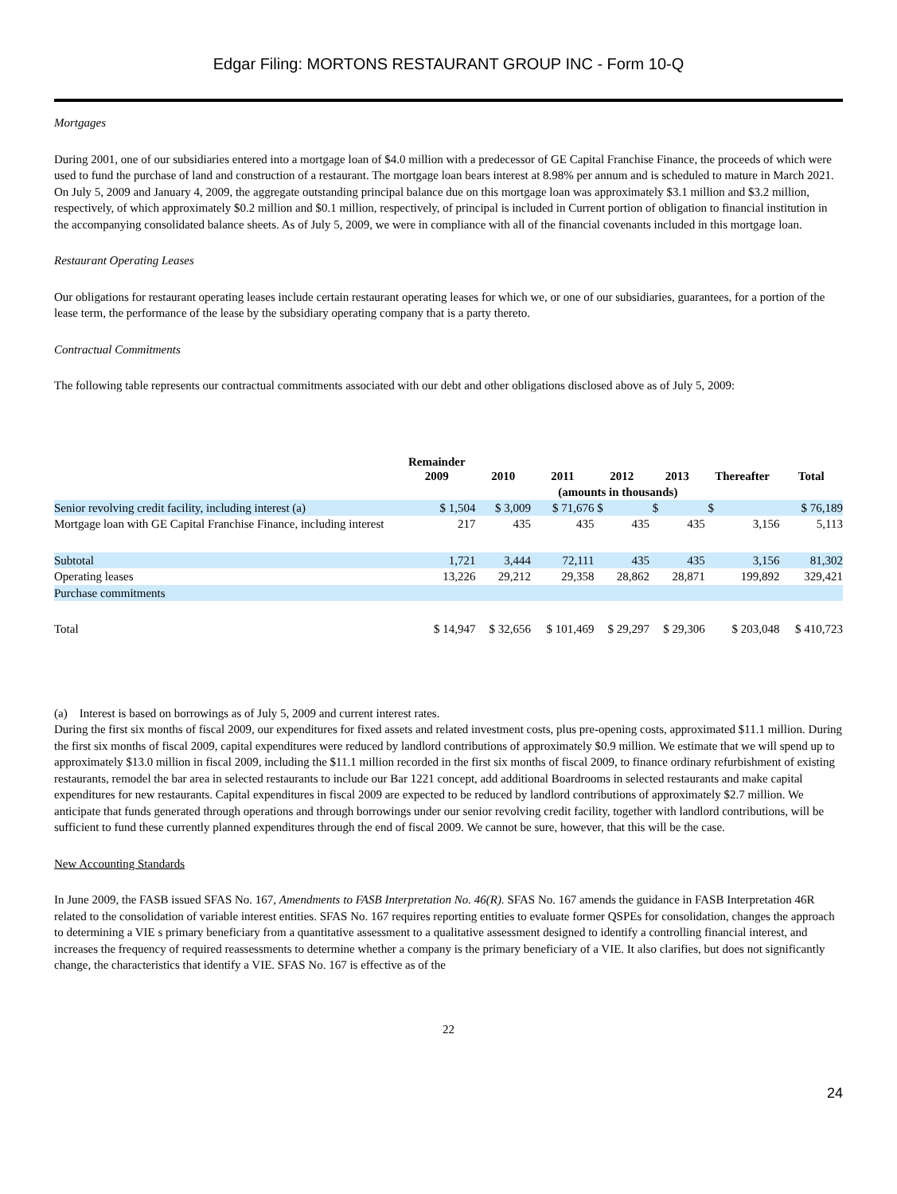Edgar Filing: MORTONS RESTAURANT GROUP INC - Form 10-Q
Mortgages
During 2001, one of our subsidiaries entered into a mortgage loan of $4.0 million with a predecessor of GE Capital Franchise Finance, the proceeds of which were used to fund the purchase of land and construction of a restaurant. The mortgage loan bears interest at 8.98% per annum and is scheduled to mature in March 2021. On July 5, 2009 and January 4, 2009, the aggregate outstanding principal balance due on this mortgage loan was approximately $3.1 million and $3.2 million, respectively, of which approximately $0.2 million and $0.1 million, respectively, of principal is included in Current portion of obligation to financial institution in the accompanying consolidated balance sheets. As of July 5, 2009, we were in compliance with all of the financial covenants included in this mortgage loan.
Restaurant Operating Leases
Our obligations for restaurant operating leases include certain restaurant operating leases for which we, or one of our subsidiaries, guarantees, for a portion of the lease term, the performance of the lease by the subsidiary operating company that is a party thereto.
Contractual Commitments
The following table represents our contractual commitments associated with our debt and other obligations disclosed above as of July 5, 2009:
| | Remainder 2009 | 2010 | 2011 | 2012 | 2013 | Thereafter | Total |
| --- | --- | --- | --- | --- | --- | --- | --- |
| | | | (amounts in thousands) | | | | |
| Senior revolving credit facility, including interest (a) | $ 1,504 | $ 3,009 | $ 71,676 | $ | $ | $ | $ 76,189 |
| Mortgage loan with GE Capital Franchise Finance, including interest | 217 | 435 | 435 | 435 | 435 | 3,156 | 5,113 |
| Subtotal | 1,721 | 3,444 | 72,111 | 435 | 435 | 3,156 | 81,302 |
| Operating leases | 13,226 | 29,212 | 29,358 | 28,862 | 28,871 | 199,892 | 329,421 |
| Purchase commitments | | | | | | | |
| Total | $ 14,947 | $ 32,656 | $ 101,469 | $ 29,297 | $ 29,306 | $ 203,048 | $ 410,723 |
(a) Interest is based on borrowings as of July 5, 2009 and current interest rates.
During the first six months of fiscal 2009, our expenditures for fixed assets and related investment costs, plus pre-opening costs, approximated $11.1 million. During the first six months of fiscal 2009, capital expenditures were reduced by landlord contributions of approximately $0.9 million. We estimate that we will spend up to approximately $13.0 million in fiscal 2009, including the $11.1 million recorded in the first six months of fiscal 2009, to finance ordinary refurbishment of existing restaurants, remodel the bar area in selected restaurants to include our Bar 1221 concept, add additional Boardrooms in selected restaurants and make capital expenditures for new restaurants. Capital expenditures in fiscal 2009 are expected to be reduced by landlord contributions of approximately $2.7 million. We anticipate that funds generated through operations and through borrowings under our senior revolving credit facility, together with landlord contributions, will be sufficient to fund these currently planned expenditures through the end of fiscal 2009. We cannot be sure, however, that this will be the case.
New Accounting Standards
In June 2009, the FASB issued SFAS No. 167, Amendments to FASB Interpretation No. 46(R). SFAS No. 167 amends the guidance in FASB Interpretation 46R related to the consolidation of variable interest entities. SFAS No. 167 requires reporting entities to evaluate former QSPEs for consolidation, changes the approach to determining a VIE s primary beneficiary from a quantitative assessment to a qualitative assessment designed to identify a controlling financial interest, and increases the frequency of required reassessments to determine whether a company is the primary beneficiary of a VIE. It also clarifies, but does not significantly change, the characteristics that identify a VIE. SFAS No. 167 is effective as of the
22
24